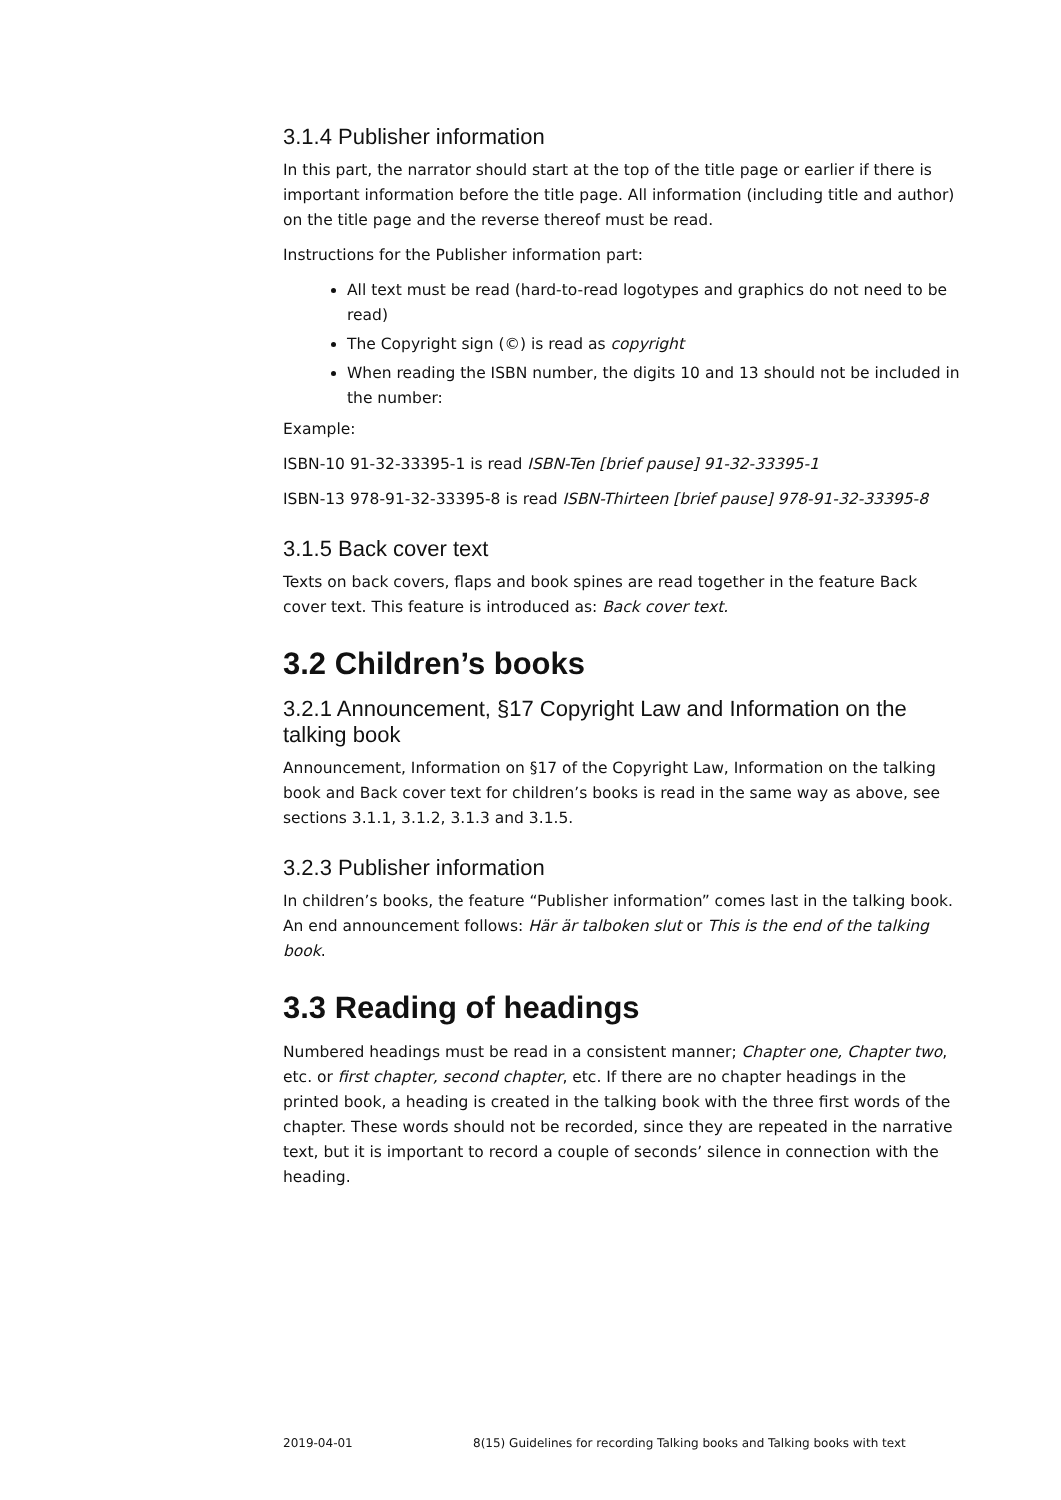3.1.4 Publisher information
In this part, the narrator should start at the top of the title page or earlier if there is important information before the title page. All information (including title and author) on the title page and the reverse thereof must be read.
Instructions for the Publisher information part:
All text must be read (hard-to-read logotypes and graphics do not need to be read)
The Copyright sign (©) is read as copyright
When reading the ISBN number, the digits 10 and 13 should not be included in the number:
Example:
ISBN-10 91-32-33395-1 is read ISBN-Ten [brief pause] 91-32-33395-1
ISBN-13 978-91-32-33395-8 is read ISBN-Thirteen [brief pause] 978-91-32-33395-8
3.1.5 Back cover text
Texts on back covers, flaps and book spines are read together in the feature Back cover text. This feature is introduced as: Back cover text.
3.2 Children’s books
3.2.1 Announcement, §17 Copyright Law and Information on the talking book
Announcement, Information on §17 of the Copyright Law, Information on the talking book and Back cover text for children’s books is read in the same way as above, see sections 3.1.1, 3.1.2, 3.1.3 and 3.1.5.
3.2.3 Publisher information
In children’s books, the feature “Publisher information” comes last in the talking book. An end announcement follows: Här är talboken slut or This is the end of the talking book.
3.3 Reading of headings
Numbered headings must be read in a consistent manner; Chapter one, Chapter two, etc. or first chapter, second chapter, etc. If there are no chapter headings in the printed book, a heading is created in the talking book with the three first words of the chapter. These words should not be recorded, since they are repeated in the narrative text, but it is important to record a couple of seconds’ silence in connection with the heading.
2019-04-01 8(15) Guidelines for recording Talking books and Talking books with text